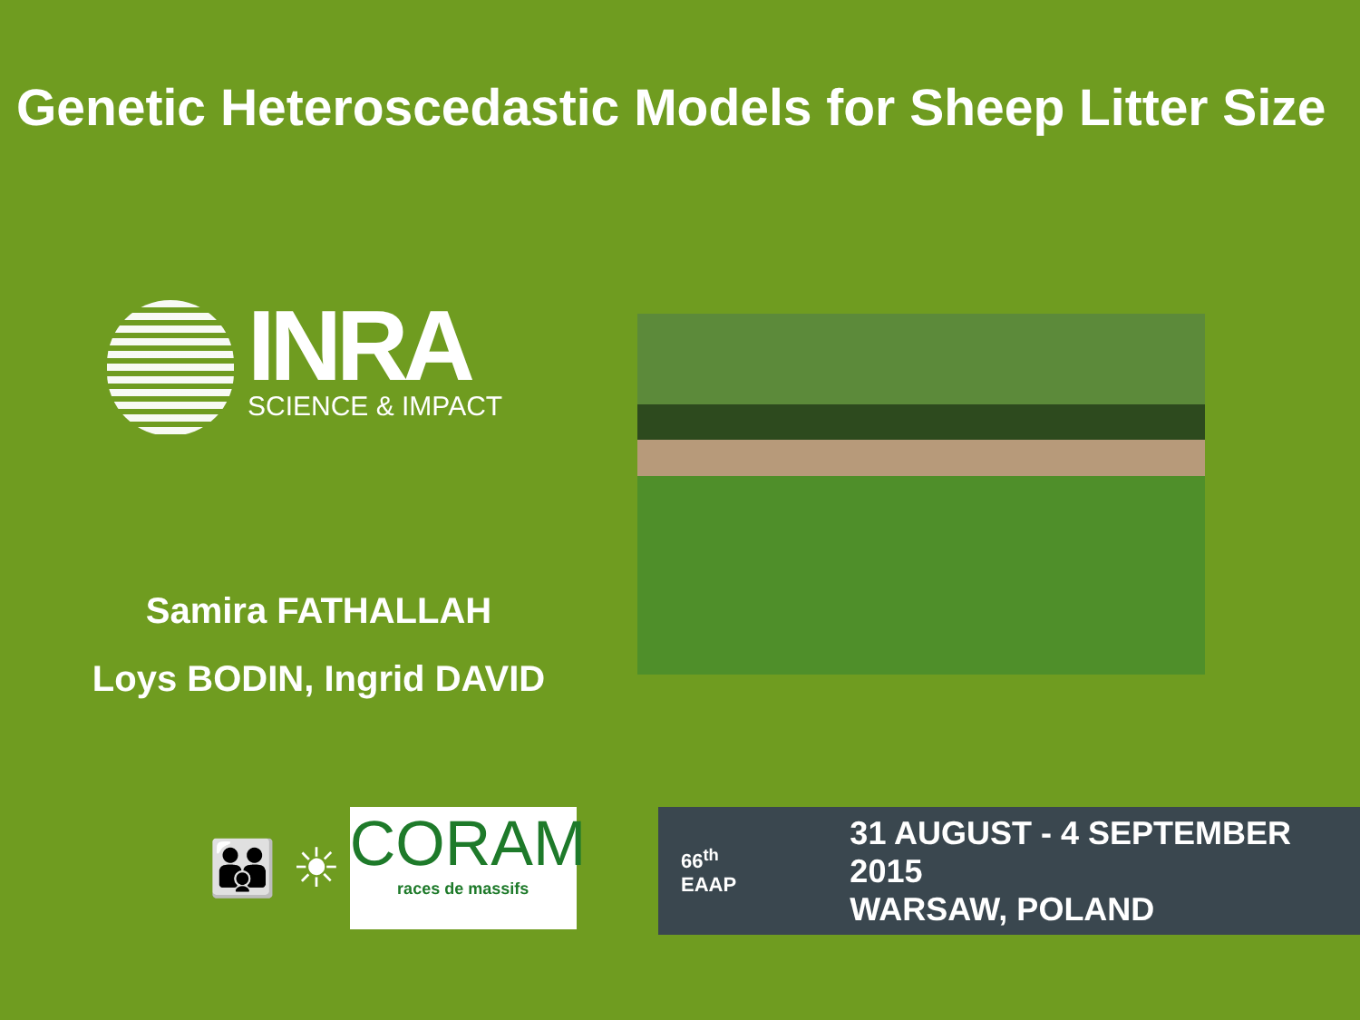Genetic Heteroscedastic Models for Sheep Litter Size
INRA
SCIENCE & IMPACT
Samira FATHALLAH
Loys BODIN, Ingrid DAVID
👪 ☀
CORAM
races de massifs
66<sup>th</sup> EAAP
31 AUGUST - 4 SEPTEMBER 2015
WARSAW, POLAND